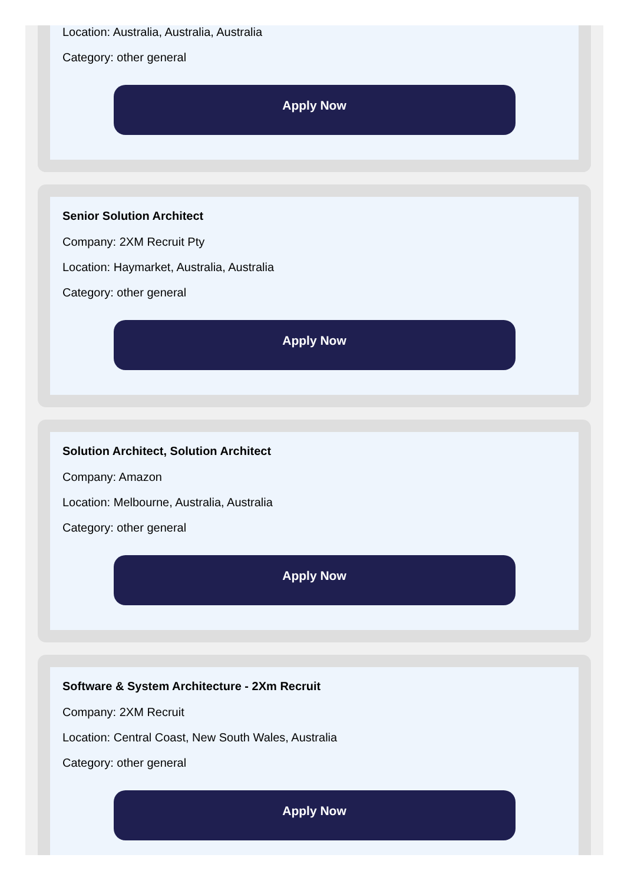Location: Australia, Australia, Australia
Category: other general
Apply Now
Senior Solution Architect
Company: 2XM Recruit Pty
Location: Haymarket, Australia, Australia
Category: other general
Apply Now
Solution Architect, Solution Architect
Company: Amazon
Location: Melbourne, Australia, Australia
Category: other general
Apply Now
Software & System Architecture - 2Xm Recruit
Company: 2XM Recruit
Location: Central Coast, New South Wales, Australia
Category: other general
Apply Now